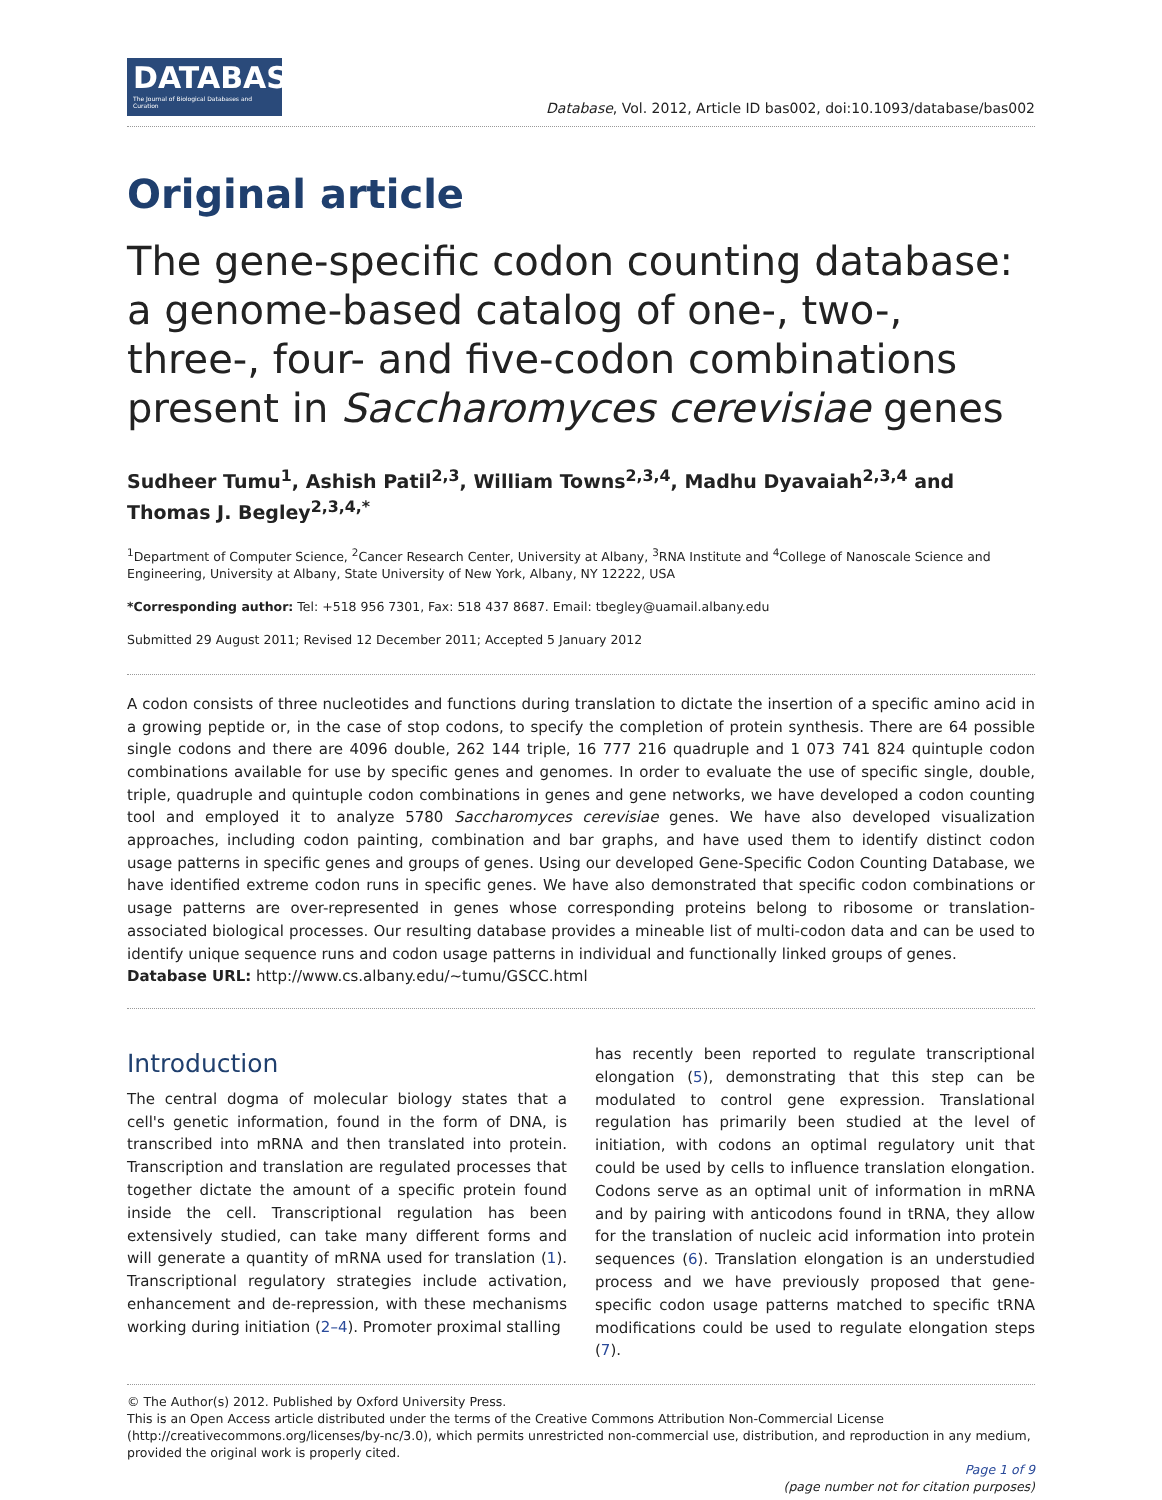DATABASE
The Journal of Biological Databases and Curation
Database, Vol. 2012, Article ID bas002, doi:10.1093/database/bas002
Original article
The gene-specific codon counting database: a genome-based catalog of one-, two-, three-, four- and five-codon combinations present in Saccharomyces cerevisiae genes
Sudheer Tumu<sup>1</sup>, Ashish Patil<sup>2,3</sup>, William Towns<sup>2,3,4</sup>, Madhu Dyavaiah<sup>2,3,4</sup> and Thomas J. Begley<sup>2,3,4,*</sup>
<sup>1</sup> Department of Computer Science, <sup>2</sup>Cancer Research Center, University at Albany, <sup>3</sup>RNA Institute and <sup>4</sup>College of Nanoscale Science and Engineering, University at Albany, State University of New York, Albany, NY 12222, USA
*Corresponding author: Tel: +518 956 7301, Fax: 518 437 8687. Email: tbegley@uamail.albany.edu
Submitted 29 August 2011; Revised 12 December 2011; Accepted 5 January 2012
A codon consists of three nucleotides and functions during translation to dictate the insertion of a specific amino acid in a growing peptide or, in the case of stop codons, to specify the completion of protein synthesis. There are 64 possible single codons and there are 4096 double, 262 144 triple, 16 777 216 quadruple and 1 073 741 824 quintuple codon combinations available for use by specific genes and genomes. In order to evaluate the use of specific single, double, triple, quadruple and quintuple codon combinations in genes and gene networks, we have developed a codon counting tool and employed it to analyze 5780 Saccharomyces cerevisiae genes. We have also developed visualization approaches, including codon painting, combination and bar graphs, and have used them to identify distinct codon usage patterns in specific genes and groups of genes. Using our developed Gene-Specific Codon Counting Database, we have identified extreme codon runs in specific genes. We have also demonstrated that specific codon combinations or usage patterns are over-represented in genes whose corresponding proteins belong to ribosome or translation-associated biological processes. Our resulting database provides a mineable list of multi-codon data and can be used to identify unique sequence runs and codon usage patterns in individual and functionally linked groups of genes.
Database URL: http://www.cs.albany.edu/~tumu/GSCC.html
Introduction
The central dogma of molecular biology states that a cell's genetic information, found in the form of DNA, is transcribed into mRNA and then translated into protein. Transcription and translation are regulated processes that together dictate the amount of a specific protein found inside the cell. Transcriptional regulation has been extensively studied, can take many different forms and will generate a quantity of mRNA used for translation (1). Transcriptional regulatory strategies include activation, enhancement and de-repression, with these mechanisms working during initiation (2–4). Promoter proximal stalling
has recently been reported to regulate transcriptional elongation (5), demonstrating that this step can be modulated to control gene expression. Translational regulation has primarily been studied at the level of initiation, with codons an optimal regulatory unit that could be used by cells to influence translation elongation. Codons serve as an optimal unit of information in mRNA and by pairing with anticodons found in tRNA, they allow for the translation of nucleic acid information into protein sequences (6). Translation elongation is an understudied process and we have previously proposed that gene-specific codon usage patterns matched to specific tRNA modifications could be used to regulate elongation steps (7).
© The Author(s) 2012. Published by Oxford University Press.
This is an Open Access article distributed under the terms of the Creative Commons Attribution Non-Commercial License (http://creativecommons.org/licenses/by-nc/3.0), which permits unrestricted non-commercial use, distribution, and reproduction in any medium, provided the original work is properly cited.
Page 1 of 9
(page number not for citation purposes)